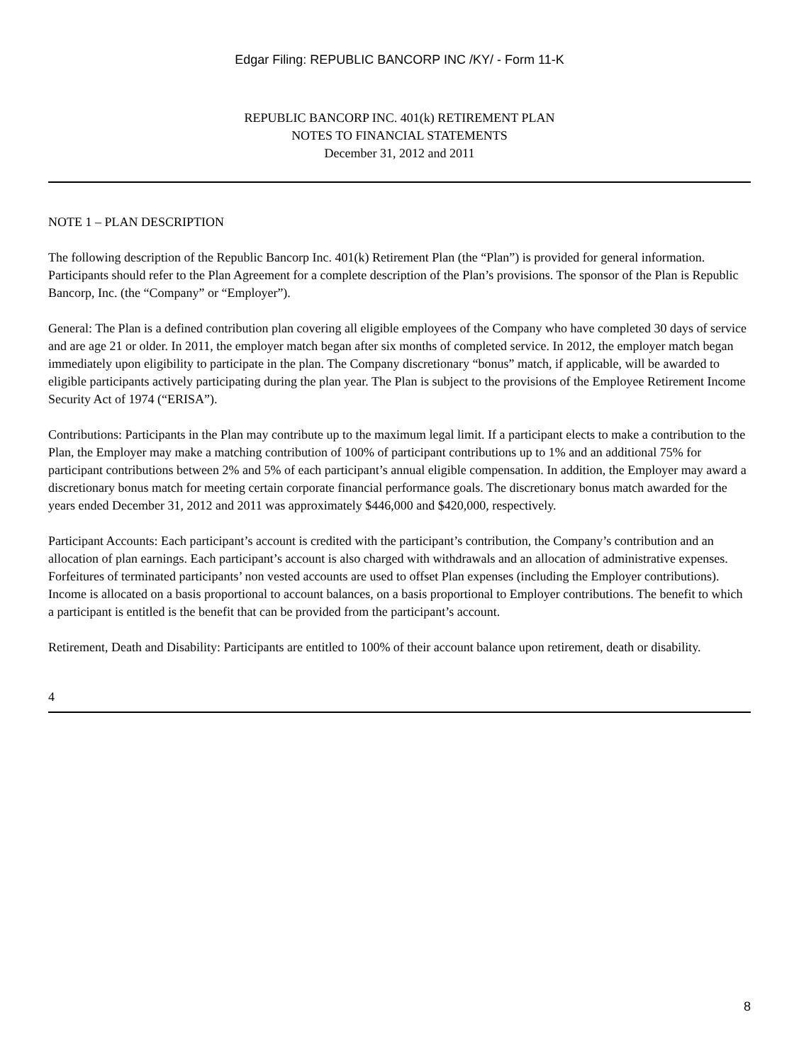Edgar Filing: REPUBLIC BANCORP INC /KY/ - Form 11-K
REPUBLIC BANCORP INC. 401(k) RETIREMENT PLAN
NOTES TO FINANCIAL STATEMENTS
December 31, 2012 and 2011
NOTE 1 – PLAN DESCRIPTION
The following description of the Republic Bancorp Inc. 401(k) Retirement Plan (the “Plan”) is provided for general information. Participants should refer to the Plan Agreement for a complete description of the Plan’s provisions. The sponsor of the Plan is Republic Bancorp, Inc. (the “Company” or “Employer”).
General: The Plan is a defined contribution plan covering all eligible employees of the Company who have completed 30 days of service and are age 21 or older. In 2011, the employer match began after six months of completed service. In 2012, the employer match began immediately upon eligibility to participate in the plan. The Company discretionary “bonus” match, if applicable, will be awarded to eligible participants actively participating during the plan year. The Plan is subject to the provisions of the Employee Retirement Income Security Act of 1974 (“ERISA”).
Contributions: Participants in the Plan may contribute up to the maximum legal limit. If a participant elects to make a contribution to the Plan, the Employer may make a matching contribution of 100% of participant contributions up to 1% and an additional 75% for participant contributions between 2% and 5% of each participant’s annual eligible compensation. In addition, the Employer may award a discretionary bonus match for meeting certain corporate financial performance goals. The discretionary bonus match awarded for the years ended December 31, 2012 and 2011 was approximately $446,000 and $420,000, respectively.
Participant Accounts: Each participant’s account is credited with the participant’s contribution, the Company’s contribution and an allocation of plan earnings. Each participant’s account is also charged with withdrawals and an allocation of administrative expenses. Forfeitures of terminated participants’ non vested accounts are used to offset Plan expenses (including the Employer contributions). Income is allocated on a basis proportional to account balances, on a basis proportional to Employer contributions. The benefit to which a participant is entitled is the benefit that can be provided from the participant’s account.
Retirement, Death and Disability: Participants are entitled to 100% of their account balance upon retirement, death or disability.
4
8